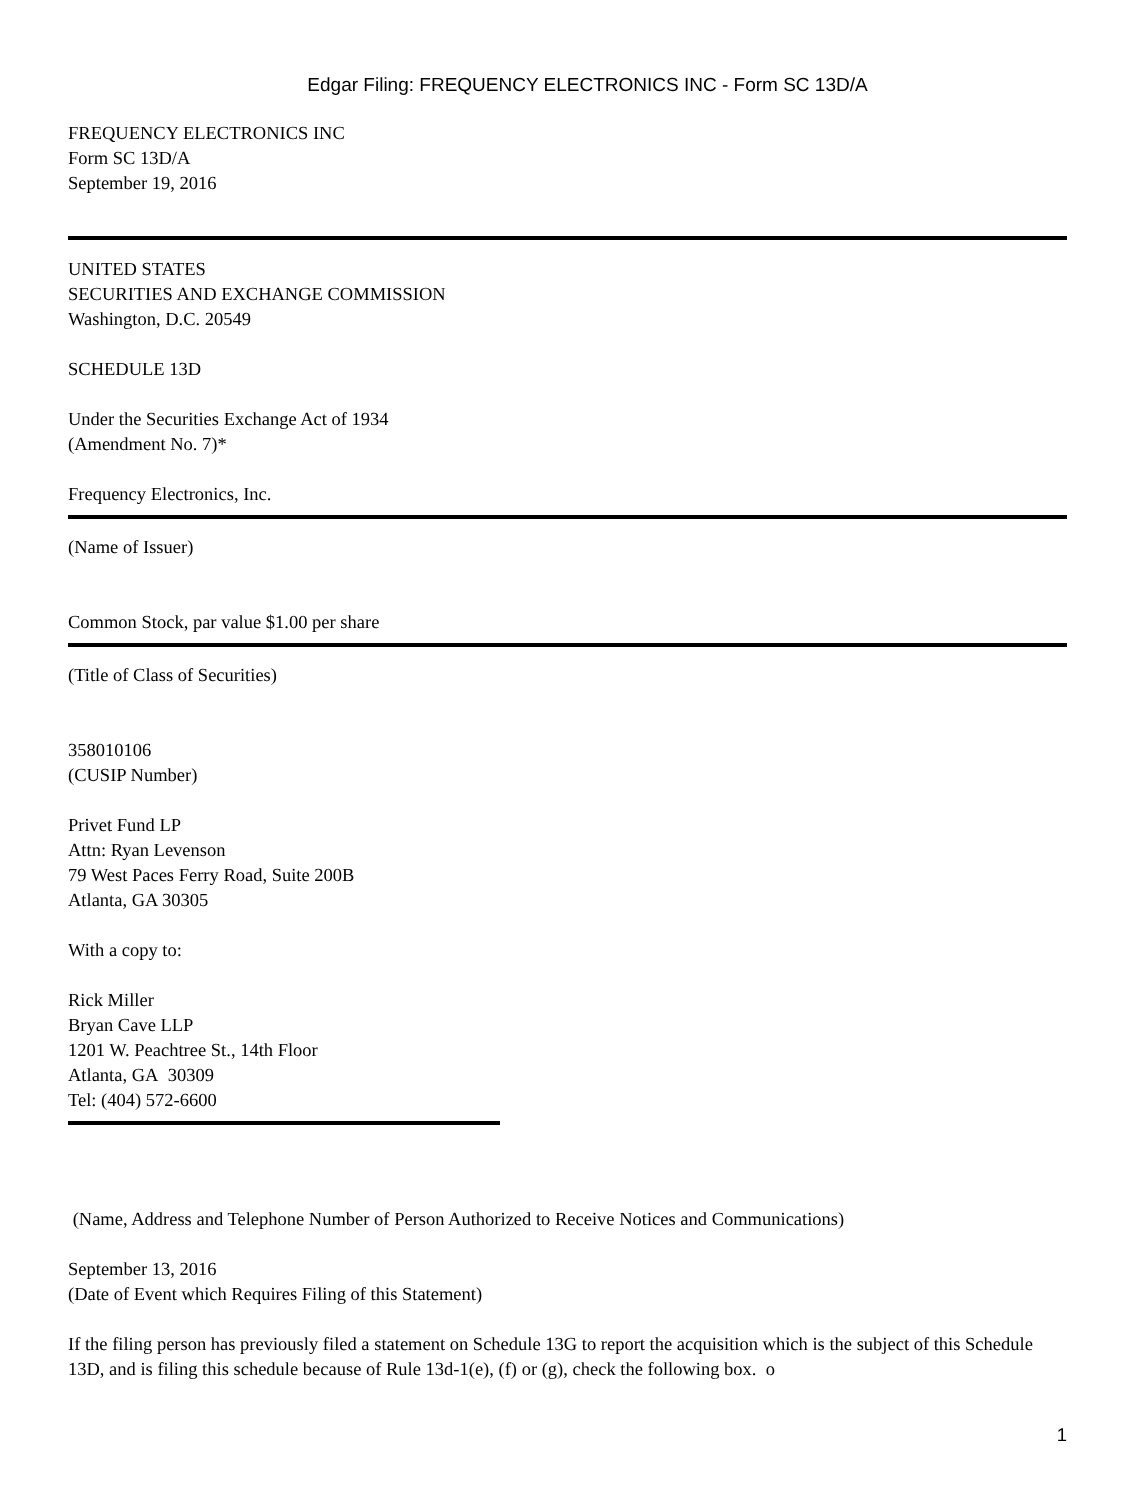Edgar Filing: FREQUENCY ELECTRONICS INC - Form SC 13D/A
FREQUENCY ELECTRONICS INC
Form SC 13D/A
September 19, 2016
UNITED STATES
SECURITIES AND EXCHANGE COMMISSION
Washington, D.C. 20549
SCHEDULE 13D
Under the Securities Exchange Act of 1934
(Amendment No. 7)*
Frequency Electronics, Inc.
(Name of Issuer)
Common Stock, par value $1.00 per share
(Title of Class of Securities)
358010106
(CUSIP Number)
Privet Fund LP
Attn: Ryan Levenson
79 West Paces Ferry Road, Suite 200B
Atlanta, GA 30305
With a copy to:
Rick Miller
Bryan Cave LLP
1201 W. Peachtree St., 14th Floor
Atlanta, GA 30309
Tel: (404) 572-6600
(Name, Address and Telephone Number of Person Authorized to Receive Notices and Communications)
September 13, 2016
(Date of Event which Requires Filing of this Statement)
If the filing person has previously filed a statement on Schedule 13G to report the acquisition which is the subject of this Schedule 13D, and is filing this schedule because of Rule 13d-1(e), (f) or (g), check the following box. o
1